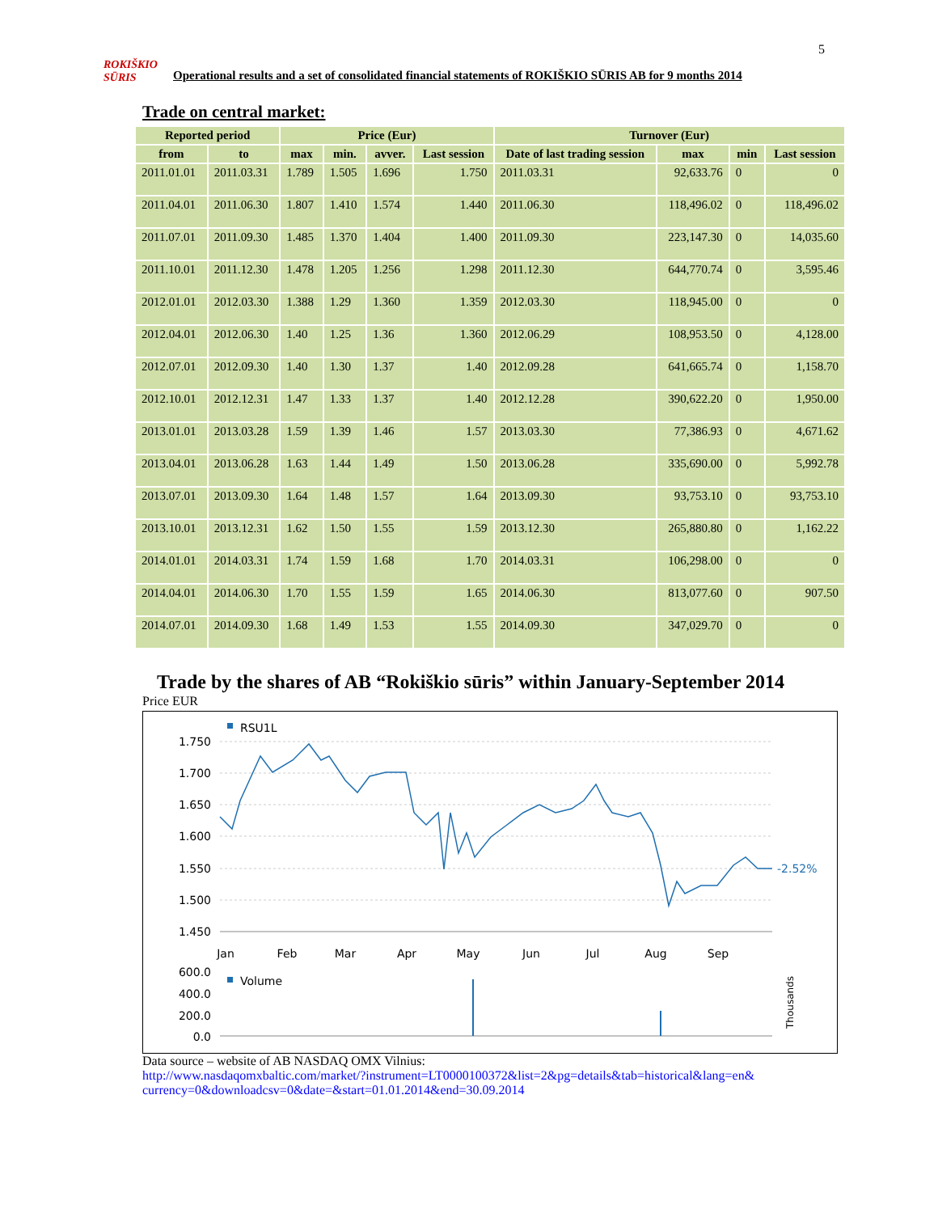5
ROKIŠKIO
SŪRIS
Operational results and a set of consolidated financial statements of ROKIŠKIO SŪRIS AB for 9 months 2014
Trade on central market:
| Reported period | | Price (Eur) | | | | Turnover (Eur) | | | |
| --- | --- | --- | --- | --- | --- | --- | --- | --- | --- |
| from | to | max | min. | avver. | Last session | Date of last trading session | max | min | Last session |
| 2011.01.01 | 2011.03.31 | 1.789 | 1.505 | 1.696 | 1.750 | 2011.03.31 | 92,633.76 | 0 | 0 |
| 2011.04.01 | 2011.06.30 | 1.807 | 1.410 | 1.574 | 1.440 | 2011.06.30 | 118,496.02 | 0 | 118,496.02 |
| 2011.07.01 | 2011.09.30 | 1.485 | 1.370 | 1.404 | 1.400 | 2011.09.30 | 223,147.30 | 0 | 14,035.60 |
| 2011.10.01 | 2011.12.30 | 1.478 | 1.205 | 1.256 | 1.298 | 2011.12.30 | 644,770.74 | 0 | 3,595.46 |
| 2012.01.01 | 2012.03.30 | 1.388 | 1.29 | 1.360 | 1.359 | 2012.03.30 | 118,945.00 | 0 | 0 |
| 2012.04.01 | 2012.06.30 | 1.40 | 1.25 | 1.36 | 1.360 | 2012.06.29 | 108,953.50 | 0 | 4,128.00 |
| 2012.07.01 | 2012.09.30 | 1.40 | 1.30 | 1.37 | 1.40 | 2012.09.28 | 641,665.74 | 0 | 1,158.70 |
| 2012.10.01 | 2012.12.31 | 1.47 | 1.33 | 1.37 | 1.40 | 2012.12.28 | 390,622.20 | 0 | 1,950.00 |
| 2013.01.01 | 2013.03.28 | 1.59 | 1.39 | 1.46 | 1.57 | 2013.03.30 | 77,386.93 | 0 | 4,671.62 |
| 2013.04.01 | 2013.06.28 | 1.63 | 1.44 | 1.49 | 1.50 | 2013.06.28 | 335,690.00 | 0 | 5,992.78 |
| 2013.07.01 | 2013.09.30 | 1.64 | 1.48 | 1.57 | 1.64 | 2013.09.30 | 93,753.10 | 0 | 93,753.10 |
| 2013.10.01 | 2013.12.31 | 1.62 | 1.50 | 1.55 | 1.59 | 2013.12.30 | 265,880.80 | 0 | 1,162.22 |
| 2014.01.01 | 2014.03.31 | 1.74 | 1.59 | 1.68 | 1.70 | 2014.03.31 | 106,298.00 | 0 | 0 |
| 2014.04.01 | 2014.06.30 | 1.70 | 1.55 | 1.59 | 1.65 | 2014.06.30 | 813,077.60 | 0 | 907.50 |
| 2014.07.01 | 2014.09.30 | 1.68 | 1.49 | 1.53 | 1.55 | 2014.09.30 | 347,029.70 | 0 | 0 |
Trade by the shares of AB “Rokiškio sūris” within January-September 2014
Price EUR
RSU1L
1.750
1.700
1.650
1.600
1.550
1.500
1.450
-2.52%
Jan
Feb
Mar
Apr
May
Jun
Jul
Aug
Sep
600.0
400.0
200.0
0.0
Volume
Thousands
Data source – website of AB NASDAQ OMX Vilnius:
http://www.nasdaqomxbaltic.com/market/?instrument=LT0000100372&list=2&pg=details&tab=historical&lang=en& currency=0&downloadcsv=0&date=&start=01.01.2014&end=30.09.2014